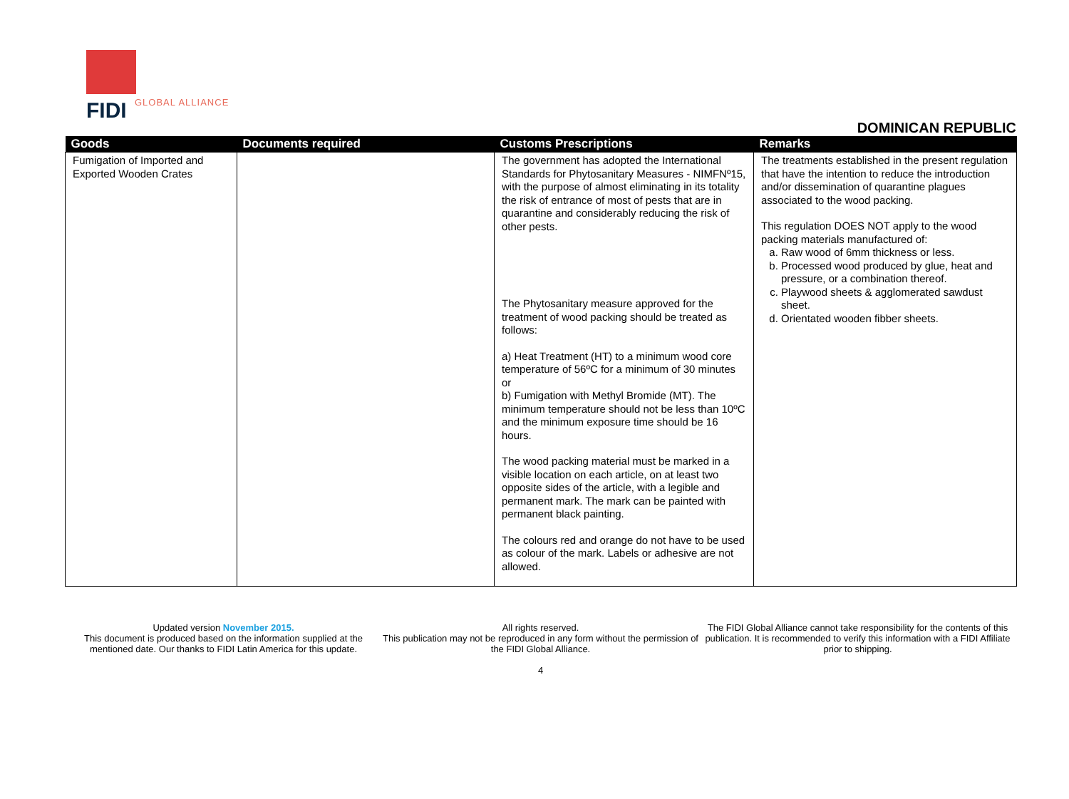FIDI GLOBAL ALLIANCE
DOMINICAN REPUBLIC
| Goods | Documents required | Customs Prescriptions | Remarks |
| --- | --- | --- | --- |
| Fumigation of Imported and Exported Wooden Crates | | The government has adopted the International Standards for Phytosanitary Measures - NIMFNº15, with the purpose of almost eliminating in its totality the risk of entrance of most of pests that are in quarantine and considerably reducing the risk of other pests. The Phytosanitary measure approved for the treatment of wood packing should be treated as follows: a) Heat Treatment (HT) to a minimum wood core temperature of 56ºC for a minimum of 30 minutes or b) Fumigation with Methyl Bromide (MT). The minimum temperature should not be less than 10ºC and the minimum exposure time should be 16 hours. The wood packing material must be marked in a visible location on each article, on at least two opposite sides of the article, with a legible and permanent mark. The mark can be painted with permanent black painting. The colours red and orange do not have to be used as colour of the mark. Labels or adhesive are not allowed. | The treatments established in the present regulation that have the intention to reduce the introduction and/or dissemination of quarantine plagues associated to the wood packing. This regulation DOES NOT apply to the wood packing materials manufactured of: a. Raw wood of 6mm thickness or less. b. Processed wood produced by glue, heat and pressure, or a combination thereof. c. Playwood sheets & agglomerated sawdust sheet. d. Orientated wooden fibber sheets. |
Updated version November 2015.
This document is produced based on the information supplied at the mentioned date. Our thanks to FIDI Latin America for this update.
All rights reserved.
This publication may not be reproduced in any form without the permission of the FIDI Global Alliance.
4
The FIDI Global Alliance cannot take responsibility for the contents of this publication. It is recommended to verify this information with a FIDI Affiliate prior to shipping.